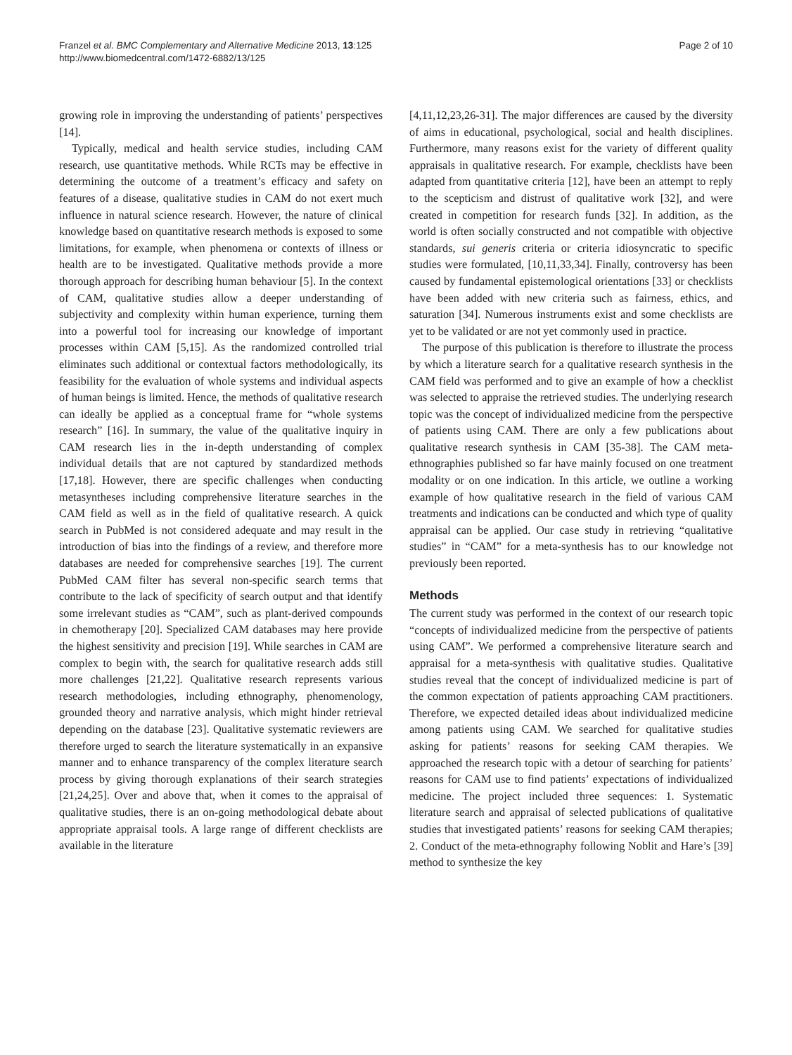Franzel et al. BMC Complementary and Alternative Medicine 2013, 13:125
http://www.biomedcentral.com/1472-6882/13/125
Page 2 of 10
growing role in improving the understanding of patients’ perspectives [14].
Typically, medical and health service studies, including CAM research, use quantitative methods. While RCTs may be effective in determining the outcome of a treatment’s efficacy and safety on features of a disease, qualitative studies in CAM do not exert much influence in natural science research. However, the nature of clinical knowledge based on quantitative research methods is exposed to some limitations, for example, when phenomena or contexts of illness or health are to be investigated. Qualitative methods provide a more thorough approach for describing human behaviour [5]. In the context of CAM, qualitative studies allow a deeper understanding of subjectivity and complexity within human experience, turning them into a powerful tool for increasing our knowledge of important processes within CAM [5,15]. As the randomized controlled trial eliminates such additional or contextual factors methodologically, its feasibility for the evaluation of whole systems and individual aspects of human beings is limited. Hence, the methods of qualitative research can ideally be applied as a conceptual frame for “whole systems research” [16]. In summary, the value of the qualitative inquiry in CAM research lies in the in-depth understanding of complex individual details that are not captured by standardized methods [17,18]. However, there are specific challenges when conducting metasyntheses including comprehensive literature searches in the CAM field as well as in the field of qualitative research. A quick search in PubMed is not considered adequate and may result in the introduction of bias into the findings of a review, and therefore more databases are needed for comprehensive searches [19]. The current PubMed CAM filter has several non-specific search terms that contribute to the lack of specificity of search output and that identify some irrelevant studies as “CAM”, such as plant-derived compounds in chemotherapy [20]. Specialized CAM databases may here provide the highest sensitivity and precision [19]. While searches in CAM are complex to begin with, the search for qualitative research adds still more challenges [21,22]. Qualitative research represents various research methodologies, including ethnography, phenomenology, grounded theory and narrative analysis, which might hinder retrieval depending on the database [23]. Qualitative systematic reviewers are therefore urged to search the literature systematically in an expansive manner and to enhance transparency of the complex literature search process by giving thorough explanations of their search strategies [21,24,25]. Over and above that, when it comes to the appraisal of qualitative studies, there is an on-going methodological debate about appropriate appraisal tools. A large range of different checklists are available in the literature
[4,11,12,23,26-31]. The major differences are caused by the diversity of aims in educational, psychological, social and health disciplines. Furthermore, many reasons exist for the variety of different quality appraisals in qualitative research. For example, checklists have been adapted from quantitative criteria [12], have been an attempt to reply to the scepticism and distrust of qualitative work [32], and were created in competition for research funds [32]. In addition, as the world is often socially constructed and not compatible with objective standards, sui generis criteria or criteria idiosyncratic to specific studies were formulated, [10,11,33,34]. Finally, controversy has been caused by fundamental epistemological orientations [33] or checklists have been added with new criteria such as fairness, ethics, and saturation [34]. Numerous instruments exist and some checklists are yet to be validated or are not yet commonly used in practice.
The purpose of this publication is therefore to illustrate the process by which a literature search for a qualitative research synthesis in the CAM field was performed and to give an example of how a checklist was selected to appraise the retrieved studies. The underlying research topic was the concept of individualized medicine from the perspective of patients using CAM. There are only a few publications about qualitative research synthesis in CAM [35-38]. The CAM meta-ethnographies published so far have mainly focused on one treatment modality or on one indication. In this article, we outline a working example of how qualitative research in the field of various CAM treatments and indications can be conducted and which type of quality appraisal can be applied. Our case study in retrieving “qualitative studies” in “CAM” for a meta-synthesis has to our knowledge not previously been reported.
Methods
The current study was performed in the context of our research topic “concepts of individualized medicine from the perspective of patients using CAM”. We performed a comprehensive literature search and appraisal for a meta-synthesis with qualitative studies. Qualitative studies reveal that the concept of individualized medicine is part of the common expectation of patients approaching CAM practitioners. Therefore, we expected detailed ideas about individualized medicine among patients using CAM. We searched for qualitative studies asking for patients’ reasons for seeking CAM therapies. We approached the research topic with a detour of searching for patients’ reasons for CAM use to find patients’ expectations of individualized medicine. The project included three sequences: 1. Systematic literature search and appraisal of selected publications of qualitative studies that investigated patients’ reasons for seeking CAM therapies; 2. Conduct of the meta-ethnography following Noblit and Hare’s [39] method to synthesize the key